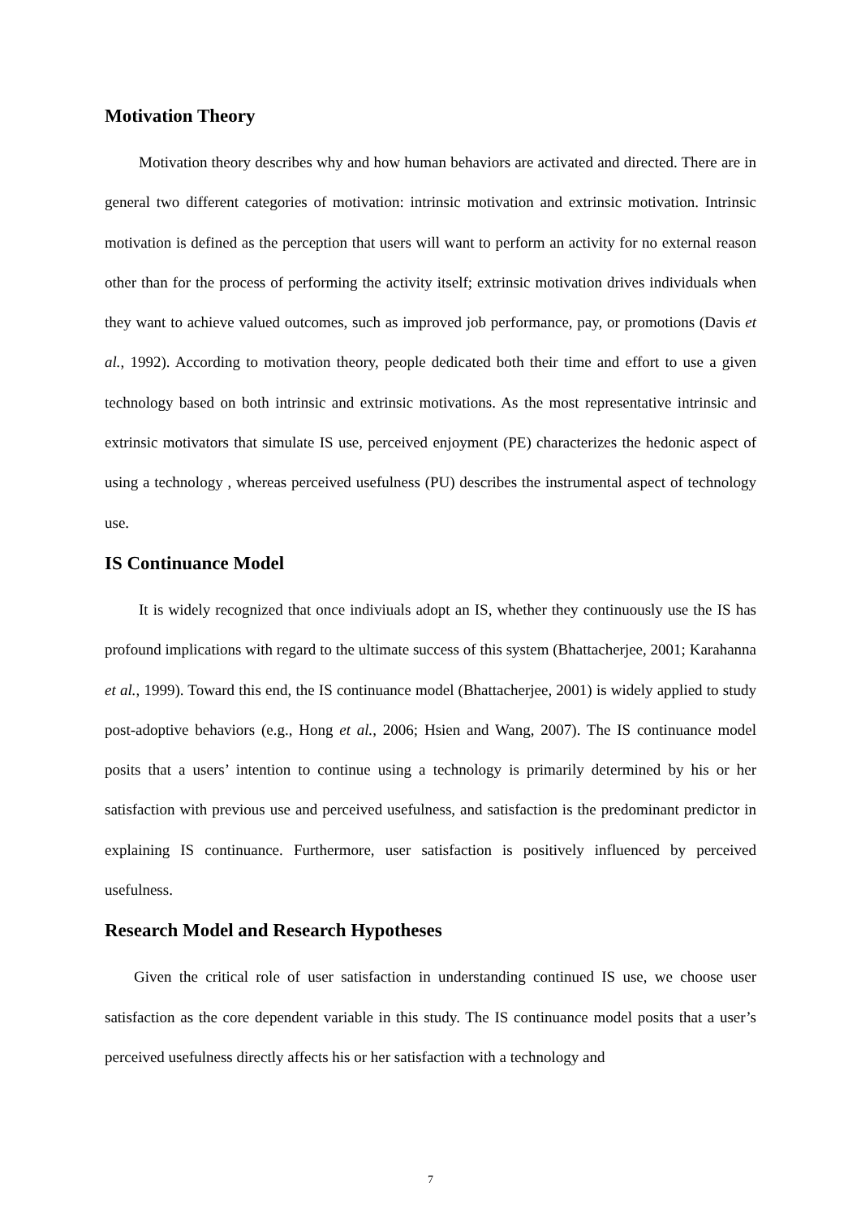Motivation Theory
Motivation theory describes why and how human behaviors are activated and directed. There are in general two different categories of motivation: intrinsic motivation and extrinsic motivation. Intrinsic motivation is defined as the perception that users will want to perform an activity for no external reason other than for the process of performing the activity itself; extrinsic motivation drives individuals when they want to achieve valued outcomes, such as improved job performance, pay, or promotions (Davis et al., 1992). According to motivation theory, people dedicated both their time and effort to use a given technology based on both intrinsic and extrinsic motivations. As the most representative intrinsic and extrinsic motivators that simulate IS use, perceived enjoyment (PE) characterizes the hedonic aspect of using a technology , whereas perceived usefulness (PU) describes the instrumental aspect of technology use.
IS Continuance Model
It is widely recognized that once indiviuals adopt an IS, whether they continuously use the IS has profound implications with regard to the ultimate success of this system (Bhattacherjee, 2001; Karahanna et al., 1999). Toward this end, the IS continuance model (Bhattacherjee, 2001) is widely applied to study post-adoptive behaviors (e.g., Hong et al., 2006; Hsien and Wang, 2007). The IS continuance model posits that a users’ intention to continue using a technology is primarily determined by his or her satisfaction with previous use and perceived usefulness, and satisfaction is the predominant predictor in explaining IS continuance. Furthermore, user satisfaction is positively influenced by perceived usefulness.
Research Model and Research Hypotheses
Given the critical role of user satisfaction in understanding continued IS use, we choose user satisfaction as the core dependent variable in this study. The IS continuance model posits that a user’s perceived usefulness directly affects his or her satisfaction with a technology and
7